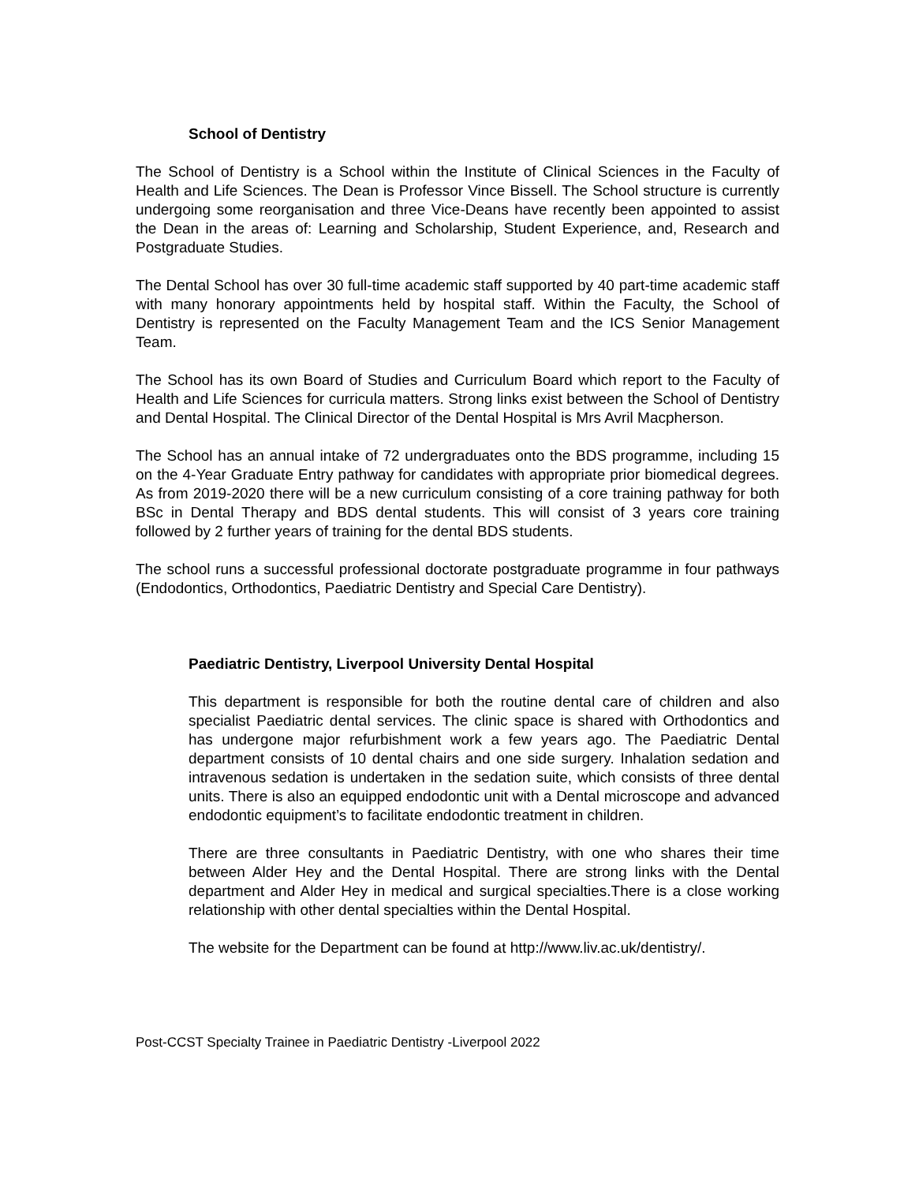School of Dentistry
The School of Dentistry is a School within the Institute of Clinical Sciences in the Faculty of Health and Life Sciences. The Dean is Professor Vince Bissell. The School structure is currently undergoing some reorganisation and three Vice-Deans have recently been appointed to assist the Dean in the areas of: Learning and Scholarship, Student Experience, and, Research and Postgraduate Studies.
The Dental School has over 30 full-time academic staff supported by 40 part-time academic staff with many honorary appointments held by hospital staff. Within the Faculty, the School of Dentistry is represented on the Faculty Management Team and the ICS Senior Management Team.
The School has its own Board of Studies and Curriculum Board which report to the Faculty of Health and Life Sciences for curricula matters. Strong links exist between the School of Dentistry and Dental Hospital. The Clinical Director of the Dental Hospital is Mrs Avril Macpherson.
The School has an annual intake of 72 undergraduates onto the BDS programme, including 15 on the 4-Year Graduate Entry pathway for candidates with appropriate prior biomedical degrees. As from 2019-2020 there will be a new curriculum consisting of a core training pathway for both BSc in Dental Therapy and BDS dental students. This will consist of 3 years core training followed by 2 further years of training for the dental BDS students.
The school runs a successful professional doctorate postgraduate programme in four pathways (Endodontics, Orthodontics, Paediatric Dentistry and Special Care Dentistry).
Paediatric Dentistry, Liverpool University Dental Hospital
This department is responsible for both the routine dental care of children and also specialist Paediatric dental services. The clinic space is shared with Orthodontics and has undergone major refurbishment work a few years ago. The Paediatric Dental department consists of 10 dental chairs and one side surgery. Inhalation sedation and intravenous sedation is undertaken in the sedation suite, which consists of three dental units. There is also an equipped endodontic unit with a Dental microscope and advanced endodontic equipment’s to facilitate endodontic treatment in children.
There are three consultants in Paediatric Dentistry, with one who shares their time between Alder Hey and the Dental Hospital. There are strong links with the Dental department and Alder Hey in medical and surgical specialties.There is a close working relationship with other dental specialties within the Dental Hospital.
The website for the Department can be found at http://www.liv.ac.uk/dentistry/.
Post-CCST Specialty Trainee in Paediatric Dentistry -Liverpool 2022